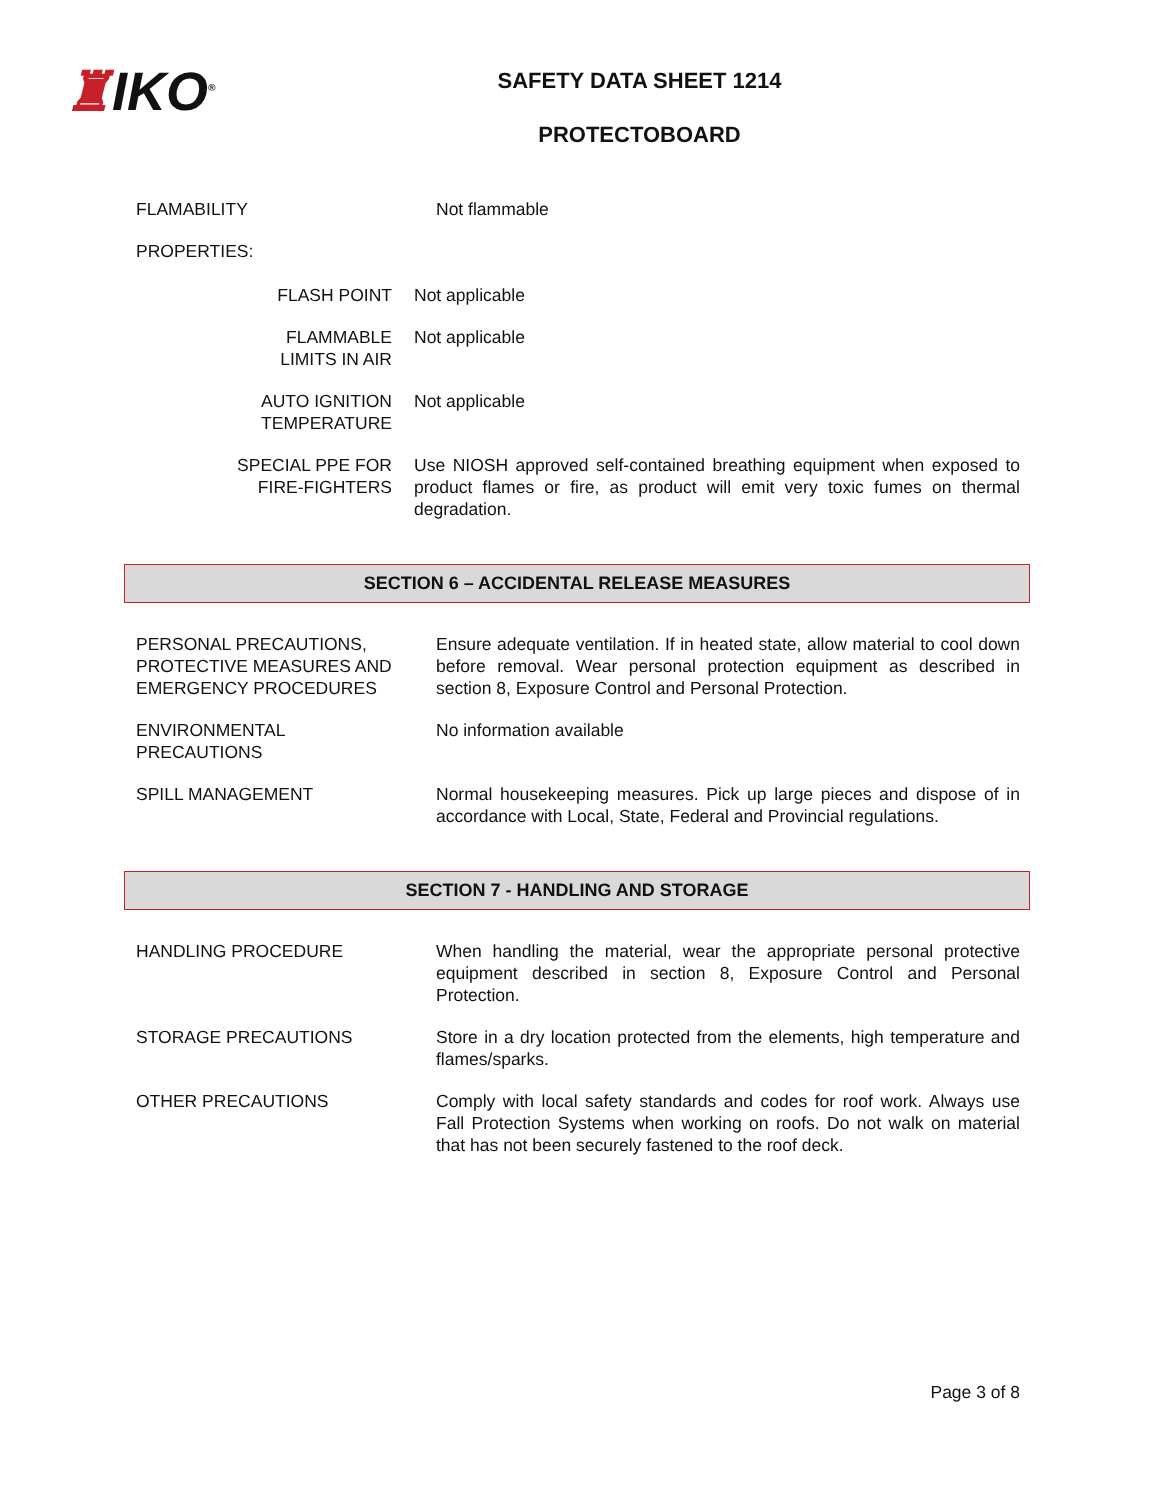♜IKO<sup>®</sup>
SAFETY DATA SHEET 1214
PROTECTOBOARD
FLAMABILITY Not flammable
PROPERTIES:
FLASH POINT Not applicable
FLAMMABLE
LIMITS IN AIR
Not applicable
AUTO IGNITION
TEMPERATURE
Not applicable
SPECIAL PPE FOR
FIRE-FIGHTERS
Use NIOSH approved self-contained breathing equipment when exposed to product flames or fire, as product will emit very toxic fumes on thermal degradation.
SECTION 6 – ACCIDENTAL RELEASE MEASURES
PERSONAL PRECAUTIONS, PROTECTIVE MEASURES AND EMERGENCY PROCEDURES
Ensure adequate ventilation. If in heated state, allow material to cool down before removal. Wear personal protection equipment as described in section 8, Exposure Control and Personal Protection.
ENVIRONMENTAL
PRECAUTIONS
No information available
SPILL MANAGEMENT Normal housekeeping measures. Pick up large pieces and dispose of in accordance with Local, State, Federal and Provincial regulations.
SECTION 7 - HANDLING AND STORAGE
HANDLING PROCEDURE When handling the material, wear the appropriate personal protective equipment described in section 8, Exposure Control and Personal Protection.
STORAGE PRECAUTIONS Store in a dry location protected from the elements, high temperature and flames/sparks.
OTHER PRECAUTIONS Comply with local safety standards and codes for roof work. Always use Fall Protection Systems when working on roofs. Do not walk on material that has not been securely fastened to the roof deck.
Page 3 of 8